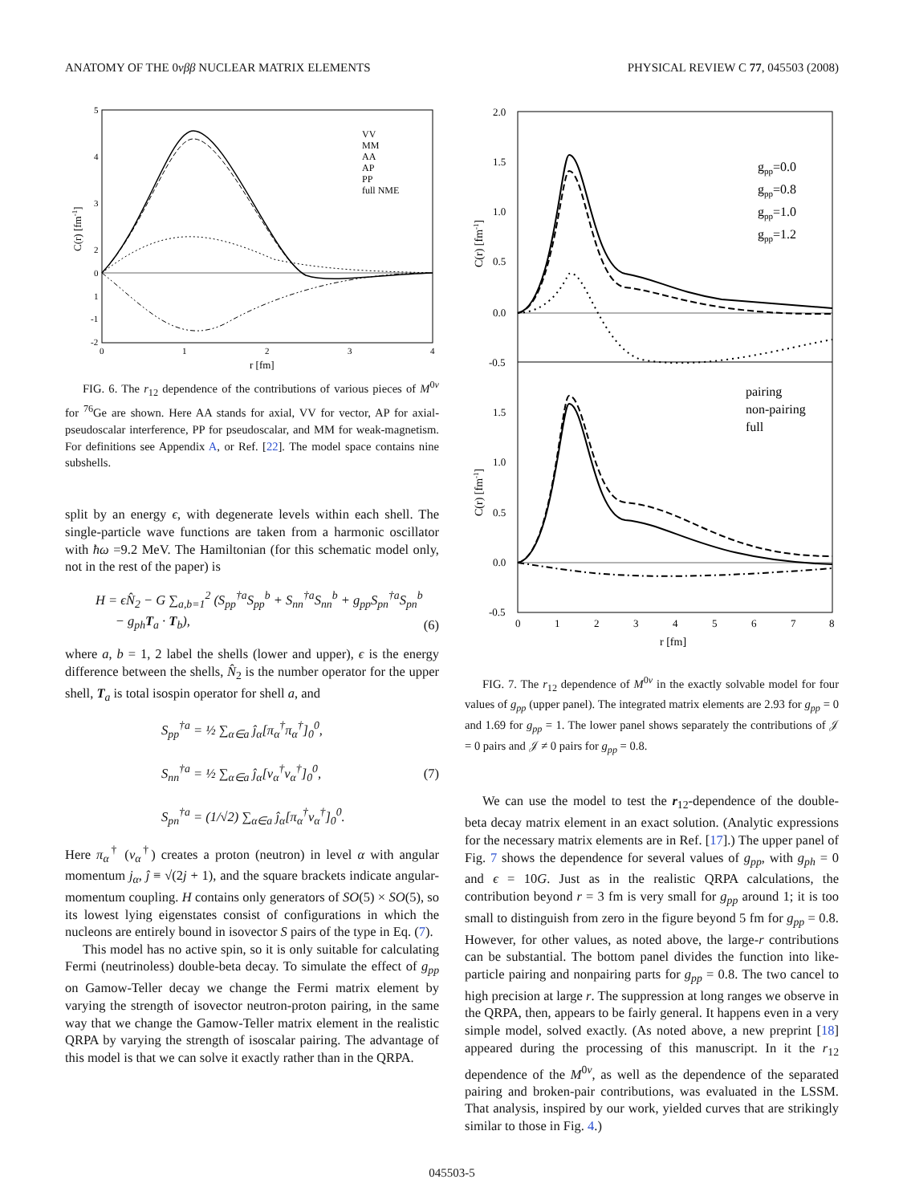ANATOMY OF THE 0νββ NUCLEAR MATRIX ELEMENTS PHYSICAL REVIEW C 77, 045503 (2008)
5
4
3
2
1
0
-1
-2
0
1
2
3
4
r [fm]
C(r) [fm-1]
VV
MM
AA
AP
PP
full NME
FIG. 6. The r<sub>12</sub> dependence of the contributions of various pieces of M<sup>0ν</sup> for <sup>76</sup>Ge are shown. Here AA stands for axial, VV for vector, AP for axial-pseudoscalar interference, PP for pseudoscalar, and MM for weak-magnetism. For definitions see Appendix A, or Ref. [22]. The model space contains nine subshells.
split by an energy ϵ, with degenerate levels within each shell. The single-particle wave functions are taken from a harmonic oscillator with ħω =9.2 MeV. The Hamiltonian (for this schematic model only, not in the rest of the paper) is
H = ϵN̂<sub>2</sub> − G ∑<sub>a,b=1</sub><sup>2</sup> (S<sub>pp</sub><sup>†a</sup>S<sub>pp</sub><sup>b</sup> + S<sub>nn</sub><sup>†a</sup>S<sub>nn</sub><sup>b</sup> + g<sub>pp</sub>S<sub>pn</sub><sup>†a</sup>S<sub>pn</sub><sup>b</sup>
− g<sub>ph</sub>T<sub>a</sub> · T<sub>b</sub>), (6)
where a, b = 1, 2 label the shells (lower and upper), ϵ is the energy difference between the shells, N̂<sub>2</sub> is the number operator for the upper shell, T<sub>a</sub> is total isospin operator for shell a, and
S<sub>pp</sub><sup>†a</sup> = ½ ∑<sub>α∈a</sub> ĵ<sub>α</sub>[π<sub>α</sub><sup>†</sup>π<sub>α</sub><sup>†</sup>]<sub>0</sub><sup>0</sup>,
S<sub>nn</sub><sup>†a</sup> = ½ ∑<sub>α∈a</sub> ĵ<sub>α</sub>[ν<sub>α</sub><sup>†</sup>ν<sub>α</sub><sup>†</sup>]<sub>0</sub><sup>0</sup>,
S<sub>pn</sub><sup>†a</sup> = (1/√2) ∑<sub>α∈a</sub> ĵ<sub>α</sub>[π<sub>α</sub><sup>†</sup>ν<sub>α</sub><sup>†</sup>]<sub>0</sub><sup>0</sup>. (7)
Here π<sub>α</sub><sup>†</sup> (ν<sub>α</sub><sup>†</sup>) creates a proton (neutron) in level α with angular momentum j<sub>α</sub>, ĵ ≡ √(2j + 1), and the square brackets indicate angular-momentum coupling. H contains only generators of SO(5) × SO(5), so its lowest lying eigenstates consist of configurations in which the nucleons are entirely bound in isovector S pairs of the type in Eq. (7).
This model has no active spin, so it is only suitable for calculating Fermi (neutrinoless) double-beta decay. To simulate the effect of g<sub>pp</sub> on Gamow-Teller decay we change the Fermi matrix element by varying the strength of isovector neutron-proton pairing, in the same way that we change the Gamow-Teller matrix element in the realistic QRPA by varying the strength of isoscalar pairing. The advantage of this model is that we can solve it exactly rather than in the QRPA.
2.0
1.5
1.0
0.5
0.0
-0.5
1.5
1.0
0.5
0.0
-0.5
0
1
2
3
4
5
6
7
8
r [fm]
C(r) [fm-1]
C(r) [fm-1]
gpp=0.0
gpp=0.8
gpp=1.0
gpp=1.2
pairing
non-pairing
full
FIG. 7. The r<sub>12</sub> dependence of M<sup>0ν</sup> in the exactly solvable model for four values of g<sub>pp</sub> (upper panel). The integrated matrix elements are 2.93 for g<sub>pp</sub> = 0 and 1.69 for g<sub>pp</sub> = 1. The lower panel shows separately the contributions of 𝒥 = 0 pairs and 𝒥 ≠ 0 pairs for g<sub>pp</sub> = 0.8.
We can use the model to test the r<sub>12</sub>-dependence of the double-beta decay matrix element in an exact solution. (Analytic expressions for the necessary matrix elements are in Ref. [17].) The upper panel of Fig. 7 shows the dependence for several values of g<sub>pp</sub>, with g<sub>ph</sub> = 0 and ϵ = 10G. Just as in the realistic QRPA calculations, the contribution beyond r = 3 fm is very small for g<sub>pp</sub> around 1; it is too small to distinguish from zero in the figure beyond 5 fm for g<sub>pp</sub> = 0.8. However, for other values, as noted above, the large-r contributions can be substantial. The bottom panel divides the function into like-particle pairing and nonpairing parts for g<sub>pp</sub> = 0.8. The two cancel to high precision at large r. The suppression at long ranges we observe in the QRPA, then, appears to be fairly general. It happens even in a very simple model, solved exactly. (As noted above, a new preprint [18] appeared during the processing of this manuscript. In it the r<sub>12</sub> dependence of the M<sup>0ν</sup>, as well as the dependence of the separated pairing and broken-pair contributions, was evaluated in the LSSM. That analysis, inspired by our work, yielded curves that are strikingly similar to those in Fig. 4.)
045503-5